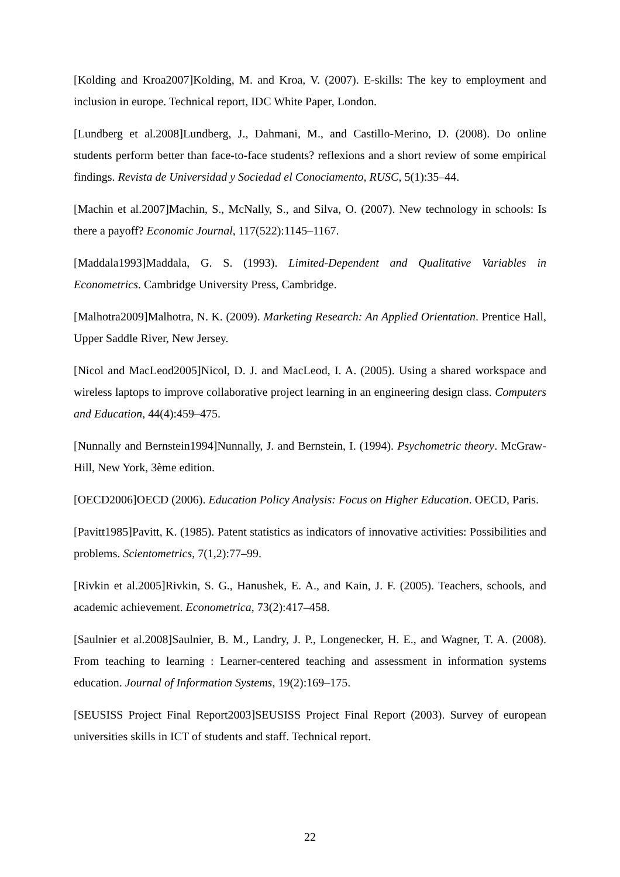[Kolding and Kroa2007]Kolding, M. and Kroa, V. (2007). E-skills: The key to employment and inclusion in europe. Technical report, IDC White Paper, London.
[Lundberg et al.2008]Lundberg, J., Dahmani, M., and Castillo-Merino, D. (2008). Do online students perform better than face-to-face students? reflexions and a short review of some empirical findings. Revista de Universidad y Sociedad el Conociamento, RUSC, 5(1):35–44.
[Machin et al.2007]Machin, S., McNally, S., and Silva, O. (2007). New technology in schools: Is there a payoff? Economic Journal, 117(522):1145–1167.
[Maddala1993]Maddala, G. S. (1993). Limited-Dependent and Qualitative Variables in Econometrics. Cambridge University Press, Cambridge.
[Malhotra2009]Malhotra, N. K. (2009). Marketing Research: An Applied Orientation. Prentice Hall, Upper Saddle River, New Jersey.
[Nicol and MacLeod2005]Nicol, D. J. and MacLeod, I. A. (2005). Using a shared workspace and wireless laptops to improve collaborative project learning in an engineering design class. Computers and Education, 44(4):459–475.
[Nunnally and Bernstein1994]Nunnally, J. and Bernstein, I. (1994). Psychometric theory. McGraw-Hill, New York, 3ème edition.
[OECD2006]OECD (2006). Education Policy Analysis: Focus on Higher Education. OECD, Paris.
[Pavitt1985]Pavitt, K. (1985). Patent statistics as indicators of innovative activities: Possibilities and problems. Scientometrics, 7(1,2):77–99.
[Rivkin et al.2005]Rivkin, S. G., Hanushek, E. A., and Kain, J. F. (2005). Teachers, schools, and academic achievement. Econometrica, 73(2):417–458.
[Saulnier et al.2008]Saulnier, B. M., Landry, J. P., Longenecker, H. E., and Wagner, T. A. (2008). From teaching to learning : Learner-centered teaching and assessment in information systems education. Journal of Information Systems, 19(2):169–175.
[SEUSISS Project Final Report2003]SEUSISS Project Final Report (2003). Survey of european universities skills in ICT of students and staff. Technical report.
22